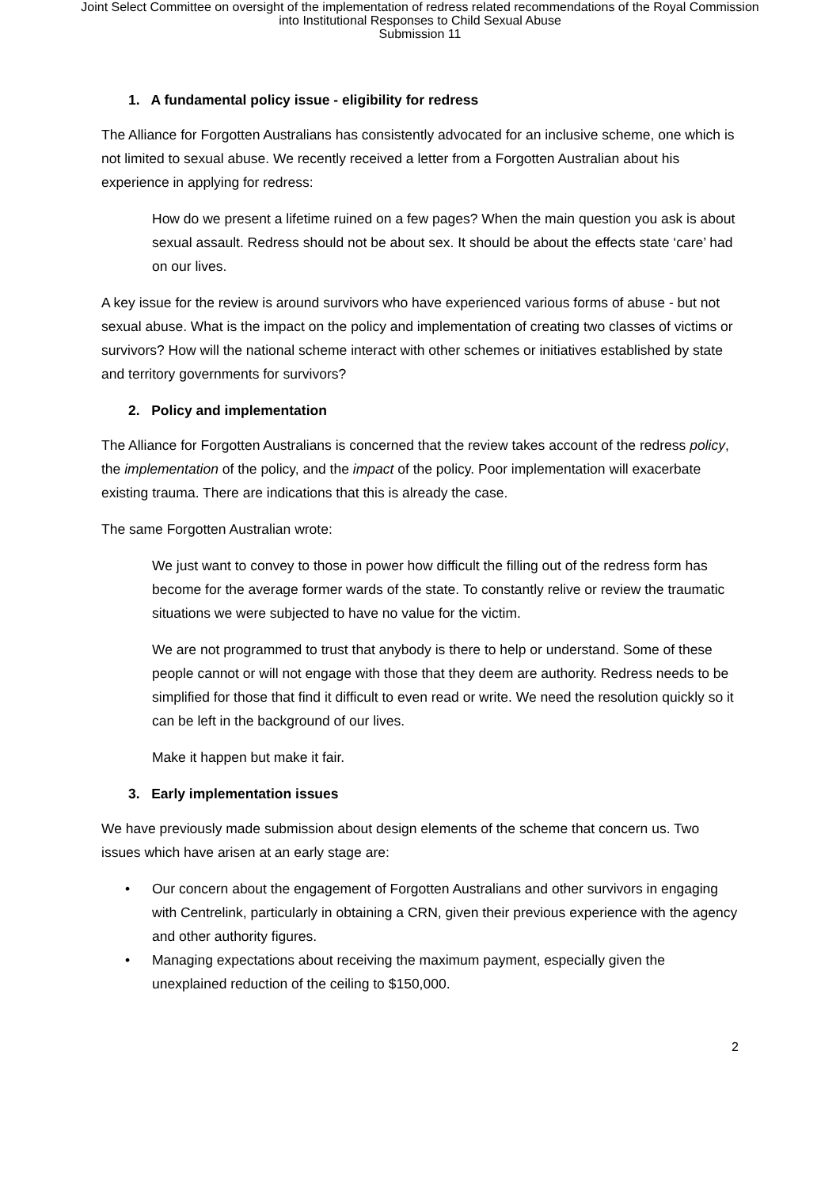Joint Select Committee on oversight of the implementation of redress related recommendations of the Royal Commission
into Institutional Responses to Child Sexual Abuse
Submission 11
1. A fundamental policy issue - eligibility for redress
The Alliance for Forgotten Australians has consistently advocated for an inclusive scheme, one which is not limited to sexual abuse. We recently received a letter from a Forgotten Australian about his experience in applying for redress:
How do we present a lifetime ruined on a few pages? When the main question you ask is about sexual assault. Redress should not be about sex. It should be about the effects state ‘care’ had on our lives.
A key issue for the review is around survivors who have experienced various forms of abuse - but not sexual abuse. What is the impact on the policy and implementation of creating two classes of victims or survivors? How will the national scheme interact with other schemes or initiatives established by state and territory governments for survivors?
2. Policy and implementation
The Alliance for Forgotten Australians is concerned that the review takes account of the redress policy, the implementation of the policy, and the impact of the policy. Poor implementation will exacerbate existing trauma. There are indications that this is already the case.
The same Forgotten Australian wrote:
We just want to convey to those in power how difficult the filling out of the redress form has become for the average former wards of the state. To constantly relive or review the traumatic situations we were subjected to have no value for the victim.
We are not programmed to trust that anybody is there to help or understand. Some of these people cannot or will not engage with those that they deem are authority. Redress needs to be simplified for those that find it difficult to even read or write. We need the resolution quickly so it can be left in the background of our lives.
Make it happen but make it fair.
3. Early implementation issues
We have previously made submission about design elements of the scheme that concern us. Two issues which have arisen at an early stage are:
• Our concern about the engagement of Forgotten Australians and other survivors in engaging with Centrelink, particularly in obtaining a CRN, given their previous experience with the agency and other authority figures.
• Managing expectations about receiving the maximum payment, especially given the unexplained reduction of the ceiling to $150,000.
2